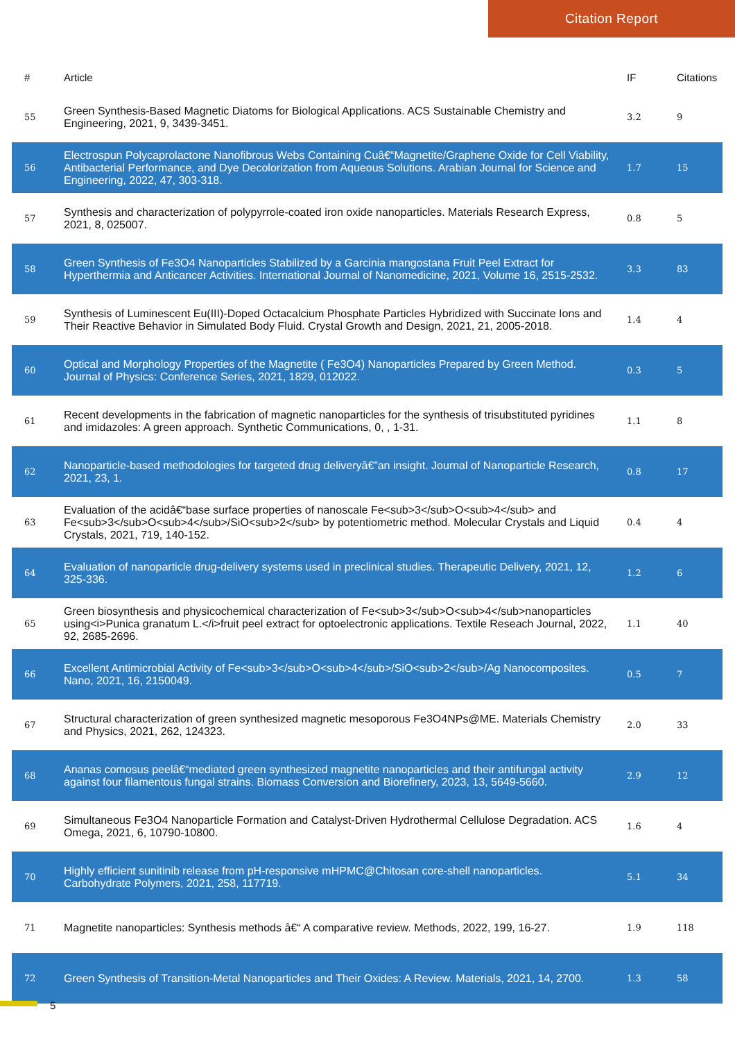Citation Report
| # | Article | IF | Citations |
| --- | --- | --- | --- |
| 55 | Green Synthesis-Based Magnetic Diatoms for Biological Applications. ACS Sustainable Chemistry and Engineering, 2021, 9, 3439-3451. | 3.2 | 9 |
| 56 | Electrospun Polycaprolactone Nanofibrous Webs Containing Cuâ€“Magnetite/Graphene Oxide for Cell Viability, Antibacterial Performance, and Dye Decolorization from Aqueous Solutions. Arabian Journal for Science and Engineering, 2022, 47, 303-318. | 1.7 | 15 |
| 57 | Synthesis and characterization of polypyrrole-coated iron oxide nanoparticles. Materials Research Express, 2021, 8, 025007. | 0.8 | 5 |
| 58 | Green Synthesis of Fe3O4 Nanoparticles Stabilized by a Garcinia mangostana Fruit Peel Extract for Hyperthermia and Anticancer Activities. International Journal of Nanomedicine, 2021, Volume 16, 2515-2532. | 3.3 | 83 |
| 59 | Synthesis of Luminescent Eu(III)-Doped Octacalcium Phosphate Particles Hybridized with Succinate Ions and Their Reactive Behavior in Simulated Body Fluid. Crystal Growth and Design, 2021, 21, 2005-2018. | 1.4 | 4 |
| 60 | Optical and Morphology Properties of the Magnetite ( Fe3O4) Nanoparticles Prepared by Green Method. Journal of Physics: Conference Series, 2021, 1829, 012022. | 0.3 | 5 |
| 61 | Recent developments in the fabrication of magnetic nanoparticles for the synthesis of trisubstituted pyridines and imidazoles: A green approach. Synthetic Communications, 0, , 1-31. | 1.1 | 8 |
| 62 | Nanoparticle-based methodologies for targeted drug deliveryâ€”an insight. Journal of Nanoparticle Research, 2021, 23, 1. | 0.8 | 17 |
| 63 | Evaluation of the acidâ€“base surface properties of nanoscale Fe<sub>3</sub>O<sub>4</sub> and Fe<sub>3</sub>O<sub>4</sub>/SiO<sub>2</sub> by potentiometric method. Molecular Crystals and Liquid Crystals, 2021, 719, 140-152. | 0.4 | 4 |
| 64 | Evaluation of nanoparticle drug-delivery systems used in preclinical studies. Therapeutic Delivery, 2021, 12, 325-336. | 1.2 | 6 |
| 65 | Green biosynthesis and physicochemical characterization of Fe<sub>3</sub>O<sub>4</sub>nanoparticles using<i>Punica granatum L.</i>fruit peel extract for optoelectronic applications. Textile Reseach Journal, 2022, 92, 2685-2696. | 1.1 | 40 |
| 66 | Excellent Antimicrobial Activity of Fe<sub>3</sub>O<sub>4</sub>/SiO<sub>2</sub>/Ag Nanocomposites. Nano, 2021, 16, 2150049. | 0.5 | 7 |
| 67 | Structural characterization of green synthesized magnetic mesoporous Fe3O4NPs@ME. Materials Chemistry and Physics, 2021, 262, 124323. | 2.0 | 33 |
| 68 | Ananas comosus peelâ€“mediated green synthesized magnetite nanoparticles and their antifungal activity against four filamentous fungal strains. Biomass Conversion and Biorefinery, 2023, 13, 5649-5660. | 2.9 | 12 |
| 69 | Simultaneous Fe3O4 Nanoparticle Formation and Catalyst-Driven Hydrothermal Cellulose Degradation. ACS Omega, 2021, 6, 10790-10800. | 1.6 | 4 |
| 70 | Highly efficient sunitinib release from pH-responsive mHPMC@Chitosan core-shell nanoparticles. Carbohydrate Polymers, 2021, 258, 117719. | 5.1 | 34 |
| 71 | Magnetite nanoparticles: Synthesis methods â€“ A comparative review. Methods, 2022, 199, 16-27. | 1.9 | 118 |
| 72 | Green Synthesis of Transition-Metal Nanoparticles and Their Oxides: A Review. Materials, 2021, 14, 2700. | 1.3 | 58 |
5